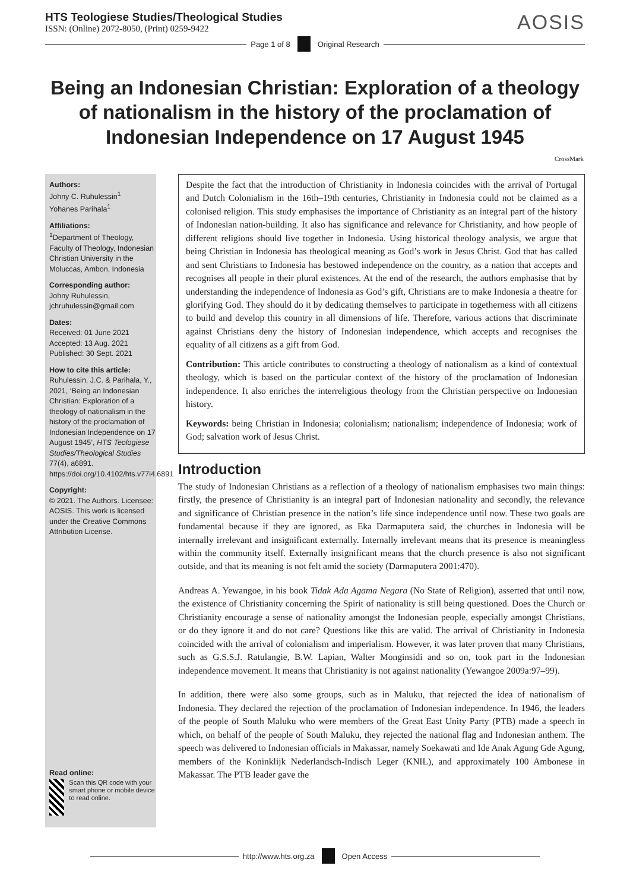HTS Teologiese Studies/Theological Studies
ISSN: (Online) 2072-8050, (Print) 0259-9422
AOSIS
Page 1 of 8
Original Research
Being an Indonesian Christian: Exploration of a theology of nationalism in the history of the proclamation of Indonesian Independence on 17 August 1945
CrossMark
Authors:
Johny C. Ruhulessin<sup>1</sup>
Yohanes Parihala<sup>1</sup>
Affiliations:
<sup>1</sup>Department of Theology, Faculty of Theology, Indonesian Christian University in the Moluccas, Ambon, Indonesia
Corresponding author:
Johny Ruhulessin,
jchruhulessin@gmail.com
Dates:
Received: 01 June 2021
Accepted: 13 Aug. 2021
Published: 30 Sept. 2021
How to cite this article:
Ruhulessin, J.C. & Parihala, Y., 2021, ‘Being an Indonesian Christian: Exploration of a theology of nationalism in the history of the proclamation of Indonesian Independence on 17 August 1945’, HTS Teologiese Studies/Theological Studies 77(4), a6891. https://doi.org/10.4102/hts.v77i4.6891
Copyright:
© 2021. The Authors. Licensee: AOSIS. This work is licensed under the Creative Commons Attribution License.
Read online:
Scan this QR code with your smart phone or mobile device to read online.
Despite the fact that the introduction of Christianity in Indonesia coincides with the arrival of Portugal and Dutch Colonialism in the 16th–19th centuries, Christianity in Indonesia could not be claimed as a colonised religion. This study emphasises the importance of Christianity as an integral part of the history of Indonesian nation-building. It also has significance and relevance for Christianity, and how people of different religions should live together in Indonesia. Using historical theology analysis, we argue that being Christian in Indonesia has theological meaning as God’s work in Jesus Christ. God that has called and sent Christians to Indonesia has bestowed independence on the country, as a nation that accepts and recognises all people in their plural existences. At the end of the research, the authors emphasise that by understanding the independence of Indonesia as God’s gift, Christians are to make Indonesia a theatre for glorifying God. They should do it by dedicating themselves to participate in togetherness with all citizens to build and develop this country in all dimensions of life. Therefore, various actions that discriminate against Christians deny the history of Indonesian independence, which accepts and recognises the equality of all citizens as a gift from God.
Contribution: This article contributes to constructing a theology of nationalism as a kind of contextual theology, which is based on the particular context of the history of the proclamation of Indonesian independence. It also enriches the interreligious theology from the Christian perspective on Indonesian history.
Keywords: being Christian in Indonesia; colonialism; nationalism; independence of Indonesia; work of God; salvation work of Jesus Christ.
Introduction
The study of Indonesian Christians as a reflection of a theology of nationalism emphasises two main things: firstly, the presence of Christianity is an integral part of Indonesian nationality and secondly, the relevance and significance of Christian presence in the nation’s life since independence until now. These two goals are fundamental because if they are ignored, as Eka Darmaputera said, the churches in Indonesia will be internally irrelevant and insignificant externally. Internally irrelevant means that its presence is meaningless within the community itself. Externally insignificant means that the church presence is also not significant outside, and that its meaning is not felt amid the society (Darmaputera 2001:470).
Andreas A. Yewangoe, in his book Tidak Ada Agama Negara (No State of Religion), asserted that until now, the existence of Christianity concerning the Spirit of nationality is still being questioned. Does the Church or Christianity encourage a sense of nationality amongst the Indonesian people, especially amongst Christians, or do they ignore it and do not care? Questions like this are valid. The arrival of Christianity in Indonesia coincided with the arrival of colonialism and imperialism. However, it was later proven that many Christians, such as G.S.S.J. Ratulangie, B.W. Lapian, Walter Monginsidi and so on, took part in the Indonesian independence movement. It means that Christianity is not against nationality (Yewangoe 2009a:97–99).
In addition, there were also some groups, such as in Maluku, that rejected the idea of nationalism of Indonesia. They declared the rejection of the proclamation of Indonesian independence. In 1946, the leaders of the people of South Maluku who were members of the Great East Unity Party (PTB) made a speech in which, on behalf of the people of South Maluku, they rejected the national flag and Indonesian anthem. The speech was delivered to Indonesian officials in Makassar, namely Soekawati and Ide Anak Agung Gde Agung, members of the Koninklijk Nederlandsch-Indisch Leger (KNIL), and approximately 100 Ambonese in Makassar. The PTB leader gave the
http://www.hts.org.za
Open Access